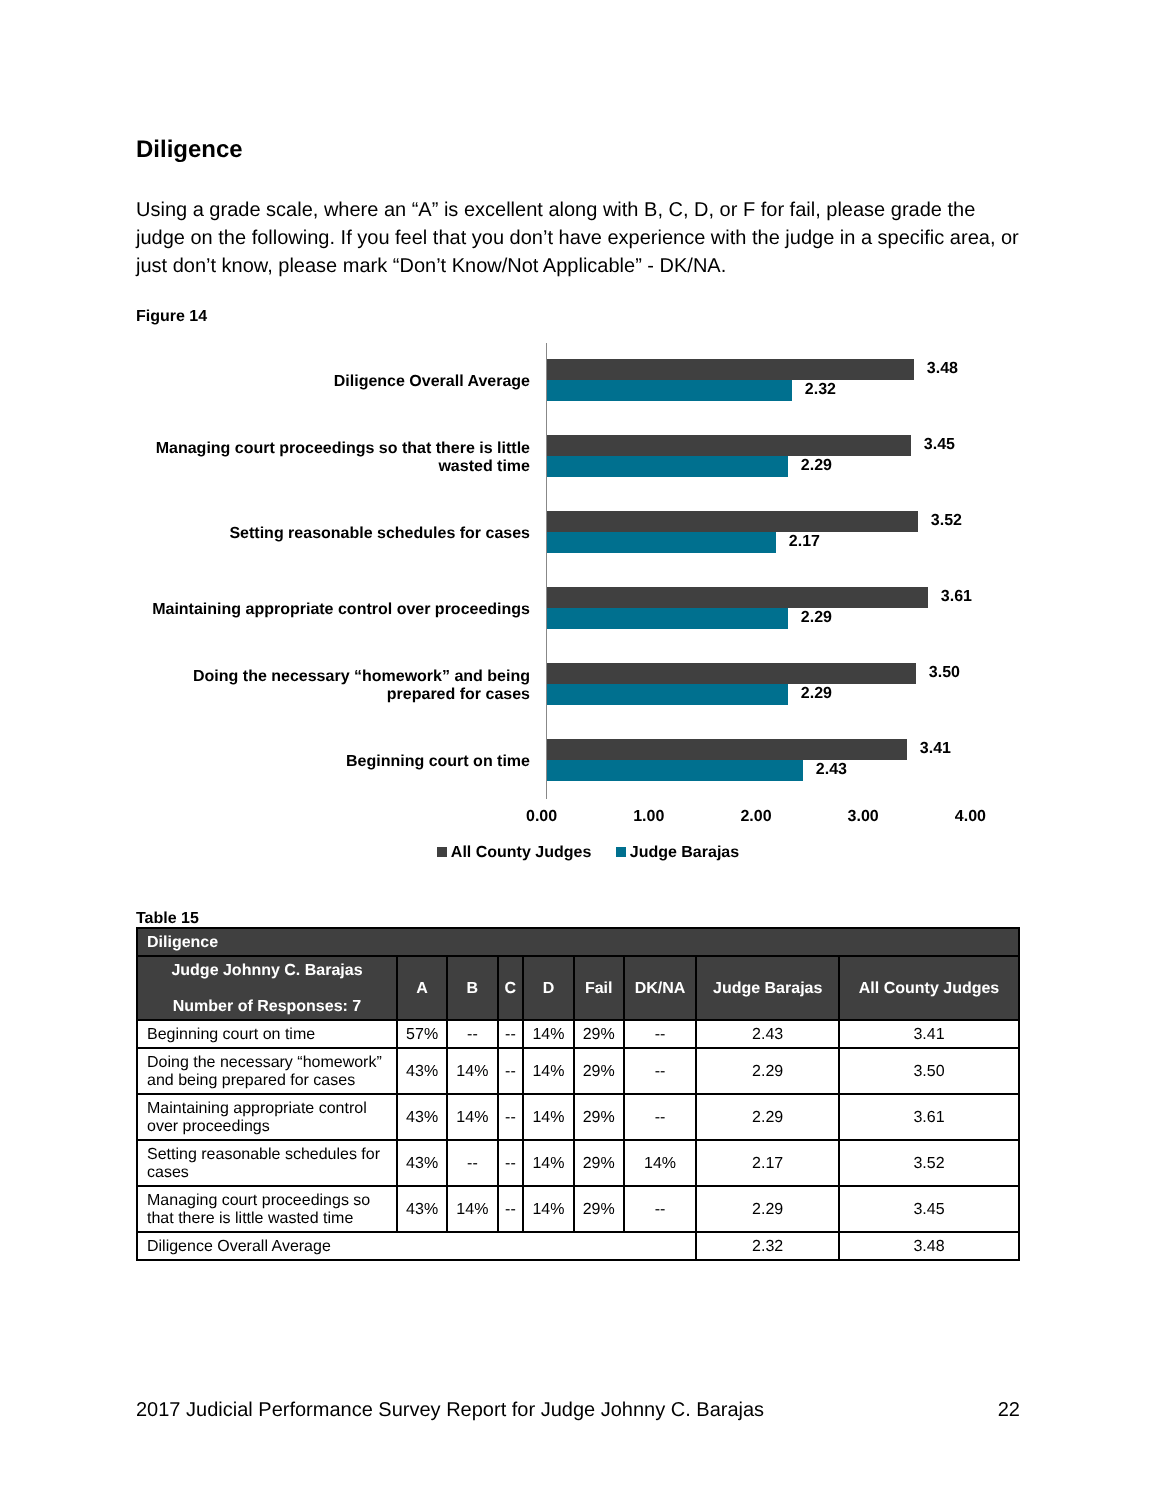Diligence
Using a grade scale, where an “A” is excellent along with B, C, D, or F for fail, please grade the judge on the following. If you feel that you don’t have experience with the judge in a specific area, or just don’t know, please mark “Don’t Know/Not Applicable” - DK/NA.
Figure 14
Diligence Overall Average
3.48
2.32
Managing court proceedings so that there is little wasted time
3.45
2.29
Setting reasonable schedules for cases
3.52
2.17
Maintaining appropriate control over proceedings
3.61
2.29
Doing the necessary “homework” and being prepared for cases
3.50
2.29
Beginning court on time
3.41
2.43
0.00 1.00 2.00 3.00 4.00
All County Judges Judge Barajas
Table 15
| Diligence | | | | | | | | |
| --- | --- | --- | --- | --- | --- | --- | --- | --- |
| Judge Johnny C. Barajas Number of Responses: 7 | A | B | C | D | Fail | DK/NA | Judge Barajas | All County Judges |
| Beginning court on time | 57% | -- | -- | 14% | 29% | -- | 2.43 | 3.41 |
| Doing the necessary “homework” and being prepared for cases | 43% | 14% | -- | 14% | 29% | -- | 2.29 | 3.50 |
| Maintaining appropriate control over proceedings | 43% | 14% | -- | 14% | 29% | -- | 2.29 | 3.61 |
| Setting reasonable schedules for cases | 43% | -- | -- | 14% | 29% | 14% | 2.17 | 3.52 |
| Managing court proceedings so that there is little wasted time | 43% | 14% | -- | 14% | 29% | -- | 2.29 | 3.45 |
| Diligence Overall Average | | | | | | | 2.32 | 3.48 |
2017 Judicial Performance Survey Report for Judge Johnny C. Barajas 22